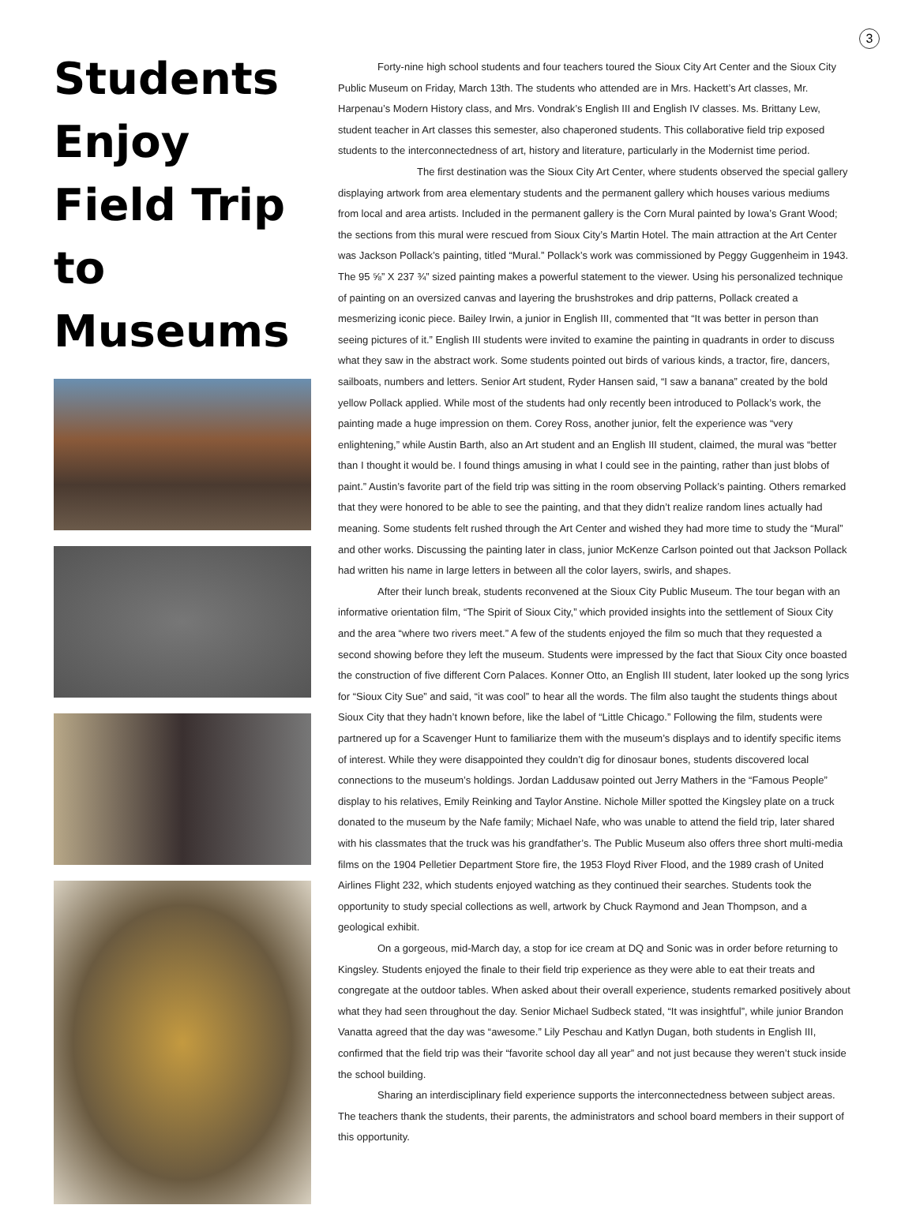3
Students Enjoy Field Trip to Museums
Forty-nine high school students and four teachers toured the Sioux City Art Center and the Sioux City Public Museum on Friday, March 13th. The students who attended are in Mrs. Hackett’s Art classes, Mr. Harpenau’s Modern History class, and Mrs. Vondrak’s English III and English IV classes. Ms. Brittany Lew, student teacher in Art classes this semester, also chaperoned students. This collaborative field trip exposed students to the interconnectedness of art, history and literature, particularly in the Modernist time period.
The first destination was the Sioux City Art Center, where students observed the special gallery displaying artwork from area elementary students and the permanent gallery which houses various mediums from local and area artists. Included in the permanent gallery is the Corn Mural painted by Iowa’s Grant Wood; the sections from this mural were rescued from Sioux City’s Martin Hotel. The main attraction at the Art Center was Jackson Pollack’s painting, titled “Mural.” Pollack’s work was commissioned by Peggy Guggenheim in 1943. The 95 ⅝” X 237 ¾” sized painting makes a powerful statement to the viewer. Using his personalized technique of painting on an oversized canvas and layering the brushstrokes and drip patterns, Pollack created a mesmerizing iconic piece. Bailey Irwin, a junior in English III, commented that “It was better in person than seeing pictures of it.” English III students were invited to examine the painting in quadrants in order to discuss what they saw in the abstract work. Some students pointed out birds of various kinds, a tractor, fire, dancers, sailboats, numbers and letters. Senior Art student, Ryder Hansen said, “I saw a banana” created by the bold yellow Pollack applied. While most of the students had only recently been introduced to Pollack’s work, the painting made a huge impression on them. Corey Ross, another junior, felt the experience was “very enlightening,” while Austin Barth, also an Art student and an English III student, claimed, the mural was “better than I thought it would be. I found things amusing in what I could see in the painting, rather than just blobs of paint.” Austin’s favorite part of the field trip was sitting in the room observing Pollack’s painting. Others remarked that they were honored to be able to see the painting, and that they didn’t realize random lines actually had meaning. Some students felt rushed through the Art Center and wished they had more time to study the “Mural” and other works. Discussing the painting later in class, junior McKenze Carlson pointed out that Jackson Pollack had written his name in large letters in between all the color layers, swirls, and shapes.
After their lunch break, students reconvened at the Sioux City Public Museum. The tour began with an informative orientation film, “The Spirit of Sioux City,” which provided insights into the settlement of Sioux City and the area “where two rivers meet.” A few of the students enjoyed the film so much that they requested a second showing before they left the museum. Students were impressed by the fact that Sioux City once boasted the construction of five different Corn Palaces. Konner Otto, an English III student, later looked up the song lyrics for “Sioux City Sue” and said, “it was cool” to hear all the words. The film also taught the students things about Sioux City that they hadn’t known before, like the label of “Little Chicago.” Following the film, students were partnered up for a Scavenger Hunt to familiarize them with the museum’s displays and to identify specific items of interest. While they were disappointed they couldn’t dig for dinosaur bones, students discovered local connections to the museum’s holdings. Jordan Laddusaw pointed out Jerry Mathers in the “Famous People” display to his relatives, Emily Reinking and Taylor Anstine. Nichole Miller spotted the Kingsley plate on a truck donated to the museum by the Nafe family; Michael Nafe, who was unable to attend the field trip, later shared with his classmates that the truck was his grandfather’s. The Public Museum also offers three short multi-media films on the 1904 Pelletier Department Store fire, the 1953 Floyd River Flood, and the 1989 crash of United Airlines Flight 232, which students enjoyed watching as they continued their searches. Students took the opportunity to study special collections as well, artwork by Chuck Raymond and Jean Thompson, and a geological exhibit.
On a gorgeous, mid-March day, a stop for ice cream at DQ and Sonic was in order before returning to Kingsley. Students enjoyed the finale to their field trip experience as they were able to eat their treats and congregate at the outdoor tables. When asked about their overall experience, students remarked positively about what they had seen throughout the day. Senior Michael Sudbeck stated, “It was insightful”, while junior Brandon Vanatta agreed that the day was “awesome.” Lily Peschau and Katlyn Dugan, both students in English III, confirmed that the field trip was their “favorite school day all year” and not just because they weren’t stuck inside the school building.
Sharing an interdisciplinary field experience supports the interconnectedness between subject areas. The teachers thank the students, their parents, the administrators and school board members in their support of this opportunity.